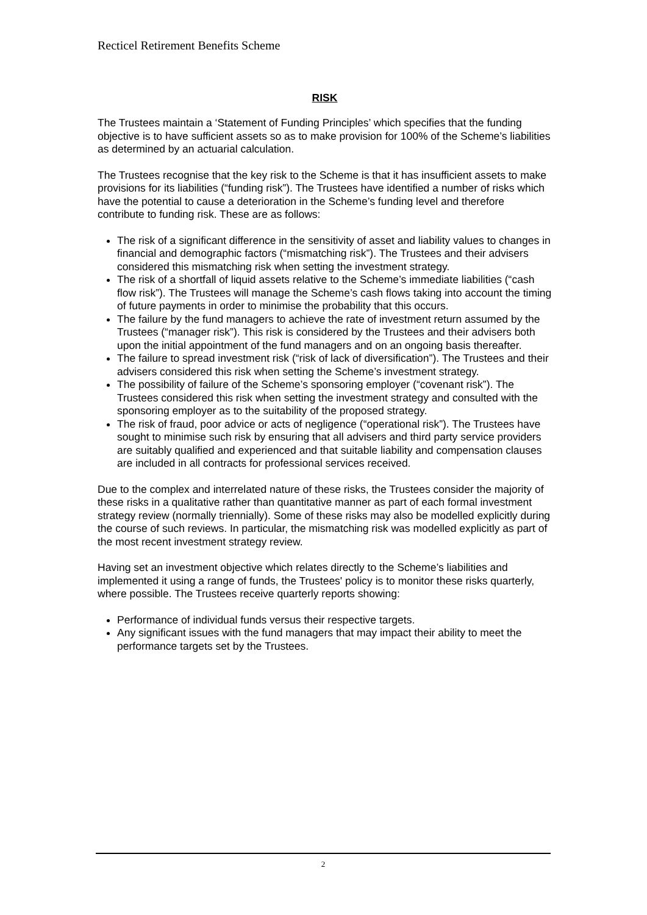Recticel Retirement Benefits Scheme
RISK
The Trustees maintain a ‘Statement of Funding Principles’ which specifies that the funding objective is to have sufficient assets so as to make provision for 100% of the Scheme’s liabilities as determined by an actuarial calculation.
The Trustees recognise that the key risk to the Scheme is that it has insufficient assets to make provisions for its liabilities (“funding risk”). The Trustees have identified a number of risks which have the potential to cause a deterioration in the Scheme’s funding level and therefore contribute to funding risk. These are as follows:
The risk of a significant difference in the sensitivity of asset and liability values to changes in financial and demographic factors (“mismatching risk”). The Trustees and their advisers considered this mismatching risk when setting the investment strategy.
The risk of a shortfall of liquid assets relative to the Scheme’s immediate liabilities (“cash flow risk”). The Trustees will manage the Scheme’s cash flows taking into account the timing of future payments in order to minimise the probability that this occurs.
The failure by the fund managers to achieve the rate of investment return assumed by the Trustees (“manager risk”). This risk is considered by the Trustees and their advisers both upon the initial appointment of the fund managers and on an ongoing basis thereafter.
The failure to spread investment risk (“risk of lack of diversification”). The Trustees and their advisers considered this risk when setting the Scheme’s investment strategy.
The possibility of failure of the Scheme’s sponsoring employer (“covenant risk”). The Trustees considered this risk when setting the investment strategy and consulted with the sponsoring employer as to the suitability of the proposed strategy.
The risk of fraud, poor advice or acts of negligence (“operational risk”). The Trustees have sought to minimise such risk by ensuring that all advisers and third party service providers are suitably qualified and experienced and that suitable liability and compensation clauses are included in all contracts for professional services received.
Due to the complex and interrelated nature of these risks, the Trustees consider the majority of these risks in a qualitative rather than quantitative manner as part of each formal investment strategy review (normally triennially). Some of these risks may also be modelled explicitly during the course of such reviews. In particular, the mismatching risk was modelled explicitly as part of the most recent investment strategy review.
Having set an investment objective which relates directly to the Scheme’s liabilities and implemented it using a range of funds, the Trustees' policy is to monitor these risks quarterly, where possible. The Trustees receive quarterly reports showing:
Performance of individual funds versus their respective targets.
Any significant issues with the fund managers that may impact their ability to meet the performance targets set by the Trustees.
2